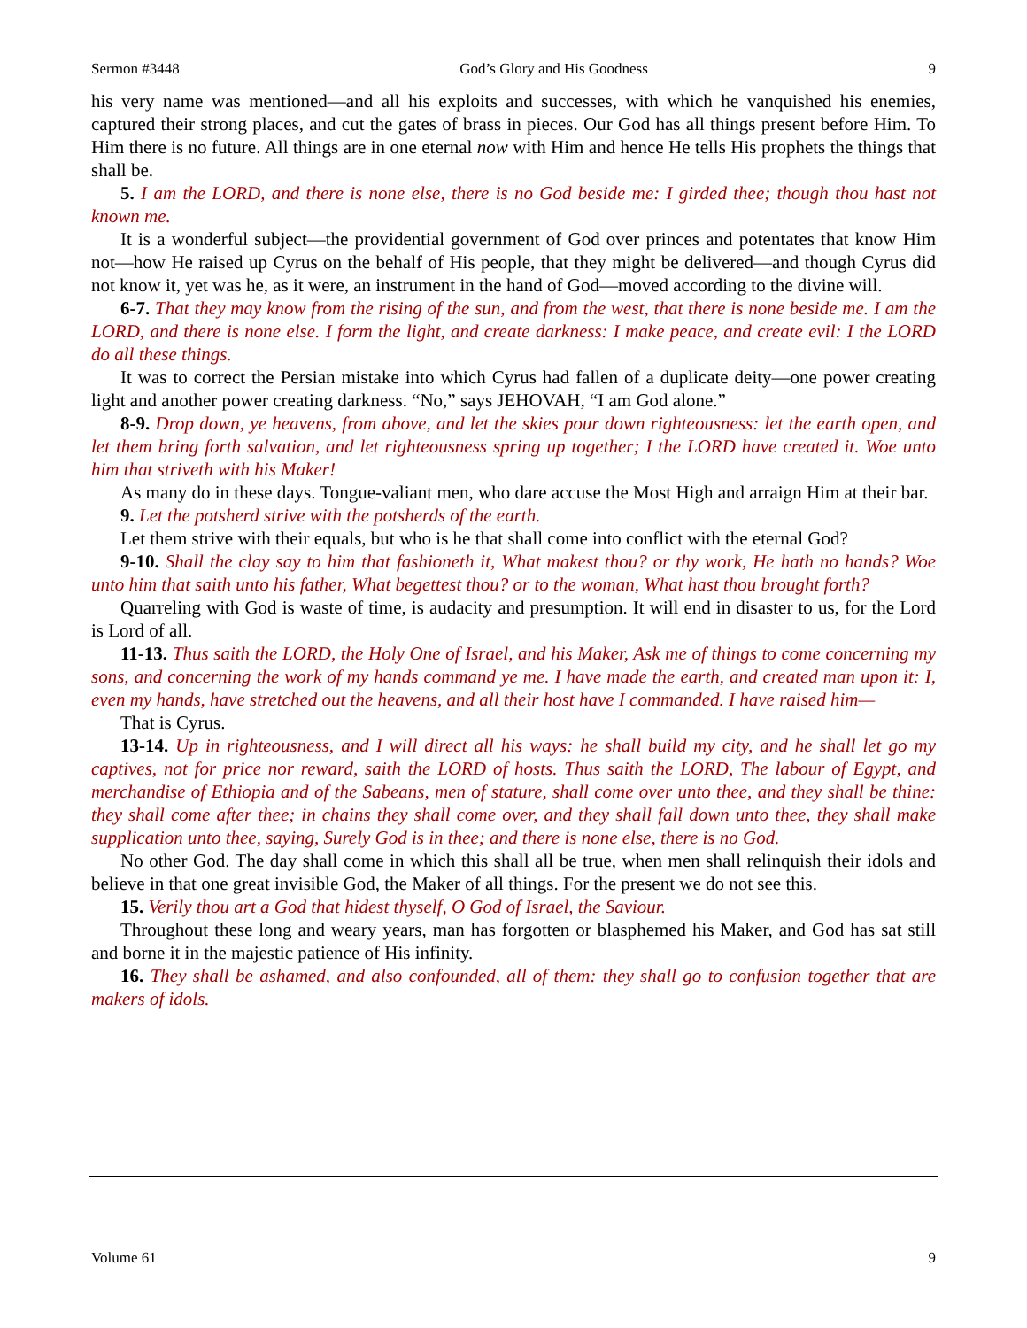Sermon #3448 God’s Glory and His Goodness 9
his very name was mentioned—and all his exploits and successes, with which he vanquished his enemies, captured their strong places, and cut the gates of brass in pieces. Our God has all things present before Him. To Him there is no future. All things are in one eternal now with Him and hence He tells His prophets the things that shall be.
5. I am the LORD, and there is none else, there is no God beside me: I girded thee; though thou hast not known me.
It is a wonderful subject—the providential government of God over princes and potentates that know Him not—how He raised up Cyrus on the behalf of His people, that they might be delivered—and though Cyrus did not know it, yet was he, as it were, an instrument in the hand of God—moved according to the divine will.
6-7. That they may know from the rising of the sun, and from the west, that there is none beside me. I am the LORD, and there is none else. I form the light, and create darkness: I make peace, and create evil: I the LORD do all these things.
It was to correct the Persian mistake into which Cyrus had fallen of a duplicate deity—one power creating light and another power creating darkness. “No,” says JEHOVAH, “I am God alone.”
8-9. Drop down, ye heavens, from above, and let the skies pour down righteousness: let the earth open, and let them bring forth salvation, and let righteousness spring up together; I the LORD have created it. Woe unto him that striveth with his Maker!
As many do in these days. Tongue-valiant men, who dare accuse the Most High and arraign Him at their bar.
9. Let the potsherd strive with the potsherds of the earth.
Let them strive with their equals, but who is he that shall come into conflict with the eternal God?
9-10. Shall the clay say to him that fashioneth it, What makest thou? or thy work, He hath no hands? Woe unto him that saith unto his father, What begettest thou? or to the woman, What hast thou brought forth?
Quarreling with God is waste of time, is audacity and presumption. It will end in disaster to us, for the Lord is Lord of all.
11-13. Thus saith the LORD, the Holy One of Israel, and his Maker, Ask me of things to come concerning my sons, and concerning the work of my hands command ye me. I have made the earth, and created man upon it: I, even my hands, have stretched out the heavens, and all their host have I commanded. I have raised him—
That is Cyrus.
13-14. Up in righteousness, and I will direct all his ways: he shall build my city, and he shall let go my captives, not for price nor reward, saith the LORD of hosts. Thus saith the LORD, The labour of Egypt, and merchandise of Ethiopia and of the Sabeans, men of stature, shall come over unto thee, and they shall be thine: they shall come after thee; in chains they shall come over, and they shall fall down unto thee, they shall make supplication unto thee, saying, Surely God is in thee; and there is none else, there is no God.
No other God. The day shall come in which this shall all be true, when men shall relinquish their idols and believe in that one great invisible God, the Maker of all things. For the present we do not see this.
15. Verily thou art a God that hidest thyself, O God of Israel, the Saviour.
Throughout these long and weary years, man has forgotten or blasphemed his Maker, and God has sat still and borne it in the majestic patience of His infinity.
16. They shall be ashamed, and also confounded, all of them: they shall go to confusion together that are makers of idols.
Volume 61 9